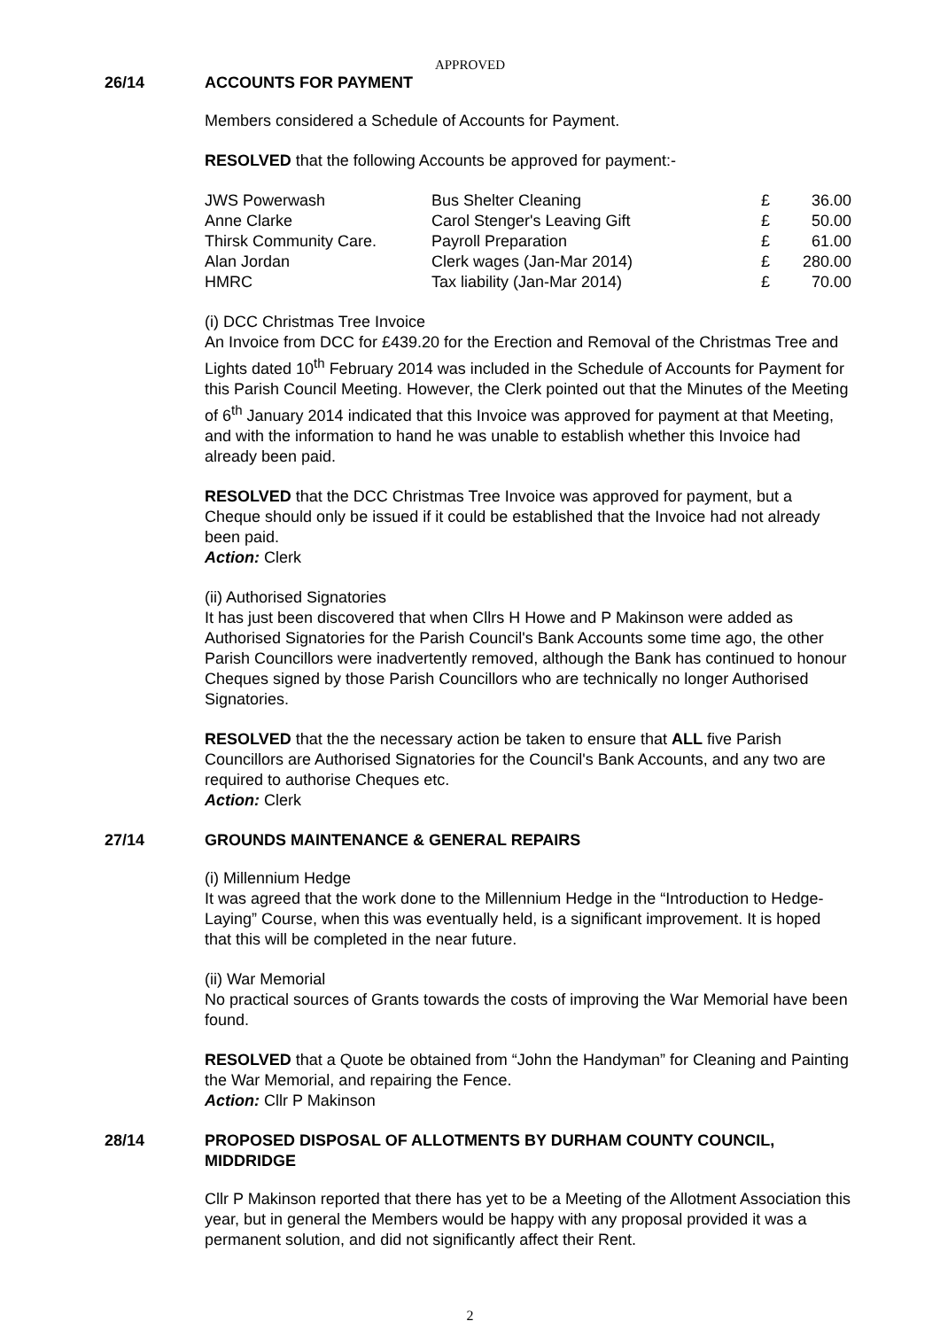APPROVED
26/14 ACCOUNTS FOR PAYMENT
Members considered a Schedule of Accounts for Payment.
RESOLVED that the following Accounts be approved for payment:-
| JWS Powerwash | Bus Shelter Cleaning | £ | 36.00 |
| Anne Clarke | Carol Stenger's Leaving Gift | £ | 50.00 |
| Thirsk Community Care. | Payroll Preparation | £ | 61.00 |
| Alan Jordan | Clerk wages (Jan-Mar 2014) | £ | 280.00 |
| HMRC | Tax liability (Jan-Mar 2014) | £ | 70.00 |
(i) DCC Christmas Tree Invoice
An Invoice from DCC for £439.20 for the Erection and Removal of the Christmas Tree and Lights dated 10<sup>th</sup> February 2014 was included in the Schedule of Accounts for Payment for this Parish Council Meeting. However, the Clerk pointed out that the Minutes of the Meeting of 6<sup>th</sup> January 2014 indicated that this Invoice was approved for payment at that Meeting, and with the information to hand he was unable to establish whether this Invoice had already been paid.
RESOLVED that the DCC Christmas Tree Invoice was approved for payment, but a Cheque should only be issued if it could be established that the Invoice had not already been paid.
Action: Clerk
(ii) Authorised Signatories
It has just been discovered that when Cllrs H Howe and P Makinson were added as Authorised Signatories for the Parish Council's Bank Accounts some time ago, the other Parish Councillors were inadvertently removed, although the Bank has continued to honour Cheques signed by those Parish Councillors who are technically no longer Authorised Signatories.
RESOLVED that the the necessary action be taken to ensure that ALL five Parish Councillors are Authorised Signatories for the Council's Bank Accounts, and any two are required to authorise Cheques etc.
Action: Clerk
27/14 GROUNDS MAINTENANCE & GENERAL REPAIRS
(i) Millennium Hedge
It was agreed that the work done to the Millennium Hedge in the “Introduction to Hedge-Laying” Course, when this was eventually held, is a significant improvement. It is hoped that this will be completed in the near future.
(ii) War Memorial
No practical sources of Grants towards the costs of improving the War Memorial have been found.
RESOLVED that a Quote be obtained from “John the Handyman” for Cleaning and Painting the War Memorial, and repairing the Fence.
Action: Cllr P Makinson
28/14 PROPOSED DISPOSAL OF ALLOTMENTS BY DURHAM COUNTY COUNCIL, MIDDRIDGE
Cllr P Makinson reported that there has yet to be a Meeting of the Allotment Association this year, but in general the Members would be happy with any proposal provided it was a permanent solution, and did not significantly affect their Rent.
2